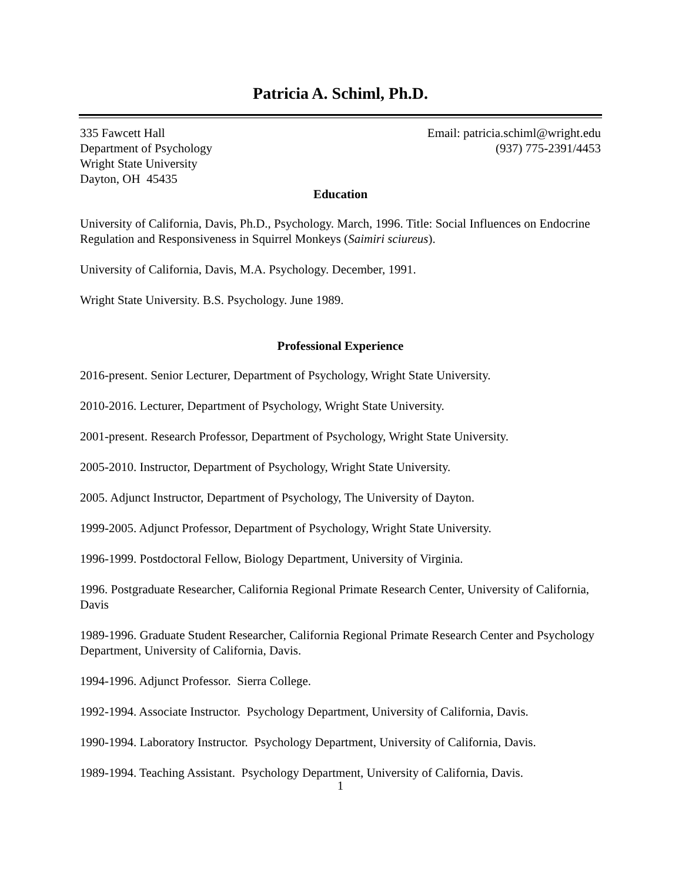Patricia A. Schiml, Ph.D.
335 Fawcett Hall
Department of Psychology
Wright State University
Dayton, OH 45435
Email: patricia.schiml@wright.edu
(937) 775-2391/4453
Education
University of California, Davis, Ph.D., Psychology. March, 1996. Title: Social Influences on Endocrine Regulation and Responsiveness in Squirrel Monkeys (Saimiri sciureus).
University of California, Davis, M.A. Psychology. December, 1991.
Wright State University. B.S. Psychology. June 1989.
Professional Experience
2016-present. Senior Lecturer, Department of Psychology, Wright State University.
2010-2016. Lecturer, Department of Psychology, Wright State University.
2001-present. Research Professor, Department of Psychology, Wright State University.
2005-2010. Instructor, Department of Psychology, Wright State University.
2005. Adjunct Instructor, Department of Psychology, The University of Dayton.
1999-2005. Adjunct Professor, Department of Psychology, Wright State University.
1996-1999. Postdoctoral Fellow, Biology Department, University of Virginia.
1996. Postgraduate Researcher, California Regional Primate Research Center, University of California, Davis
1989-1996. Graduate Student Researcher, California Regional Primate Research Center and Psychology Department, University of California, Davis.
1994-1996. Adjunct Professor. Sierra College.
1992-1994. Associate Instructor. Psychology Department, University of California, Davis.
1990-1994. Laboratory Instructor. Psychology Department, University of California, Davis.
1989-1994. Teaching Assistant. Psychology Department, University of California, Davis.
1